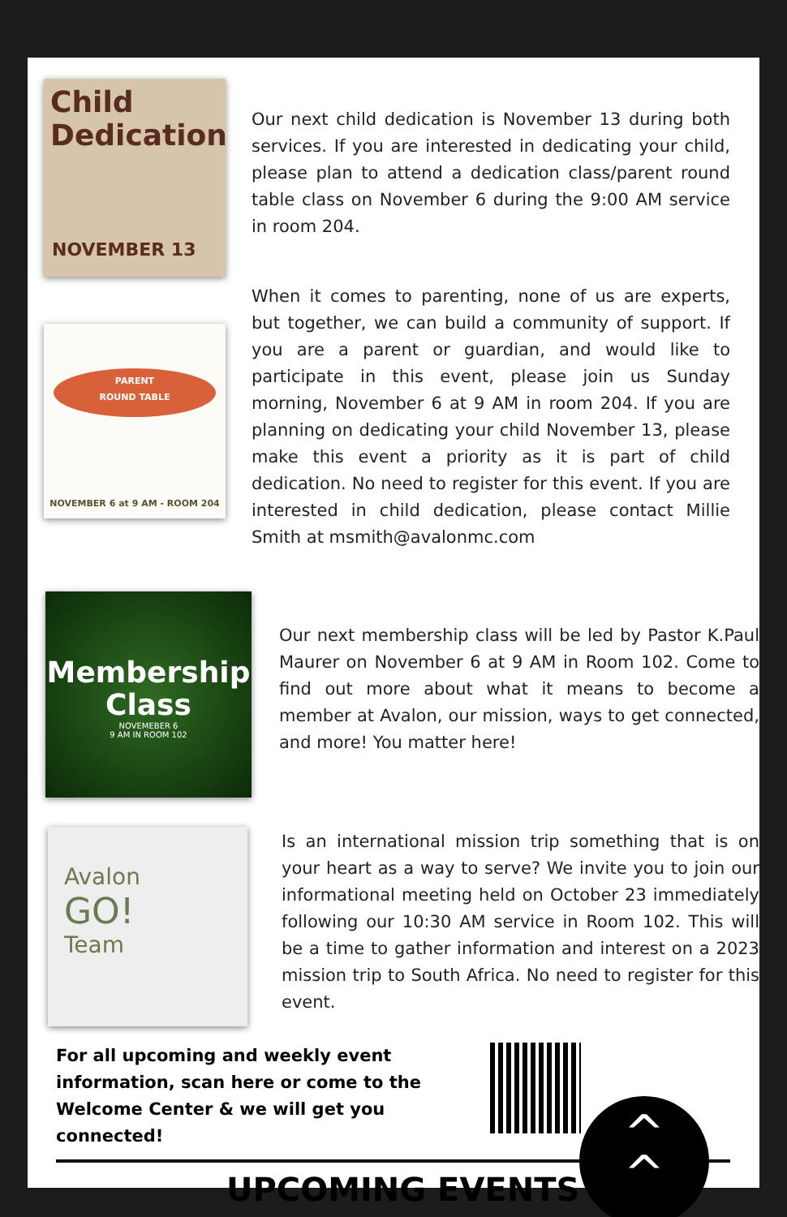Child
Dedication
NOVEMBER 13
Our next child dedication is November 13 during both services. If you are interested in dedicating your child, please plan to attend a dedication class/parent round table class on November 6 during the 9:00 AM service in room 204.
PARENT
ROUND TABLE
NOVEMBER 6 at 9 AM - ROOM 204
When it comes to parenting, none of us are experts, but together, we can build a community of support. If you are a parent or guardian, and would like to participate in this event, please join us Sunday morning, November 6 at 9 AM in room 204. If you are planning on dedicating your child November 13, please make this event a priority as it is part of child dedication. No need to register for this event. If you are interested in child dedication, please contact Millie Smith at msmith@avalonmc.com
Membership
Class
NOVEMEBER 6
9 AM IN ROOM 102
Our next membership class will be led by Pastor K.Paul Maurer on November 6 at 9 AM in Room 102. Come to find out more about what it means to become a member at Avalon, our mission, ways to get connected, and more! You matter here!
Avalon
GO!
Team
Is an international mission trip something that is on your heart as a way to serve? We invite you to join our informational meeting held on October 23 immediately following our 10:30 AM service in Room 102. This will be a time to gather information and interest on a 2023 mission trip to South Africa. No need to register for this event.
For all upcoming and weekly event information, scan here or come to the Welcome Center & we will get you connected!
UPCOMING EVENTS
^
^